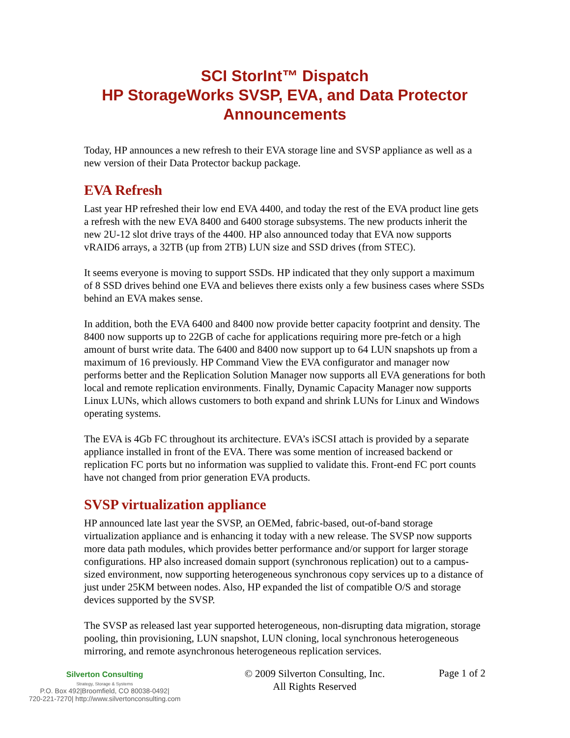SCI StorInt™ Dispatch
HP StorageWorks SVSP, EVA, and Data Protector Announcements
Today, HP announces a new refresh to their EVA storage line and SVSP appliance as well as a new version of their Data Protector backup package.
EVA Refresh
Last year HP refreshed their low end EVA 4400, and today the rest of the EVA product line gets a refresh with the new EVA 8400 and 6400 storage subsystems. The new products inherit the new 2U-12 slot drive trays of the 4400. HP also announced today that EVA now supports vRAID6 arrays, a 32TB (up from 2TB) LUN size and SSD drives (from STEC).
It seems everyone is moving to support SSDs. HP indicated that they only support a maximum of 8 SSD drives behind one EVA and believes there exists only a few business cases where SSDs behind an EVA makes sense.
In addition, both the EVA 6400 and 8400 now provide better capacity footprint and density. The 8400 now supports up to 22GB of cache for applications requiring more pre-fetch or a high amount of burst write data. The 6400 and 8400 now support up to 64 LUN snapshots up from a maximum of 16 previously. HP Command View the EVA configurator and manager now performs better and the Replication Solution Manager now supports all EVA generations for both local and remote replication environments. Finally, Dynamic Capacity Manager now supports Linux LUNs, which allows customers to both expand and shrink LUNs for Linux and Windows operating systems.
The EVA is 4Gb FC throughout its architecture. EVA’s iSCSI attach is provided by a separate appliance installed in front of the EVA. There was some mention of increased backend or replication FC ports but no information was supplied to validate this. Front-end FC port counts have not changed from prior generation EVA products.
SVSP virtualization appliance
HP announced late last year the SVSP, an OEMed, fabric-based, out-of-band storage virtualization appliance and is enhancing it today with a new release. The SVSP now supports more data path modules, which provides better performance and/or support for larger storage configurations. HP also increased domain support (synchronous replication) out to a campus-sized environment, now supporting heterogeneous synchronous copy services up to a distance of just under 25KM between nodes. Also, HP expanded the list of compatible O/S and storage devices supported by the SVSP.
The SVSP as released last year supported heterogeneous, non-disrupting data migration, storage pooling, thin provisioning, LUN snapshot, LUN cloning, local synchronous heterogeneous mirroring, and remote asynchronous heterogeneous replication services.
Silverton Consulting
Strategy, Storage & Systems
P.O. Box 492|Broomfield, CO 80038-0492|
720-221-7270| http://www.silvertonconsulting.com
© 2009 Silverton Consulting, Inc.
All Rights Reserved
Page 1 of 2